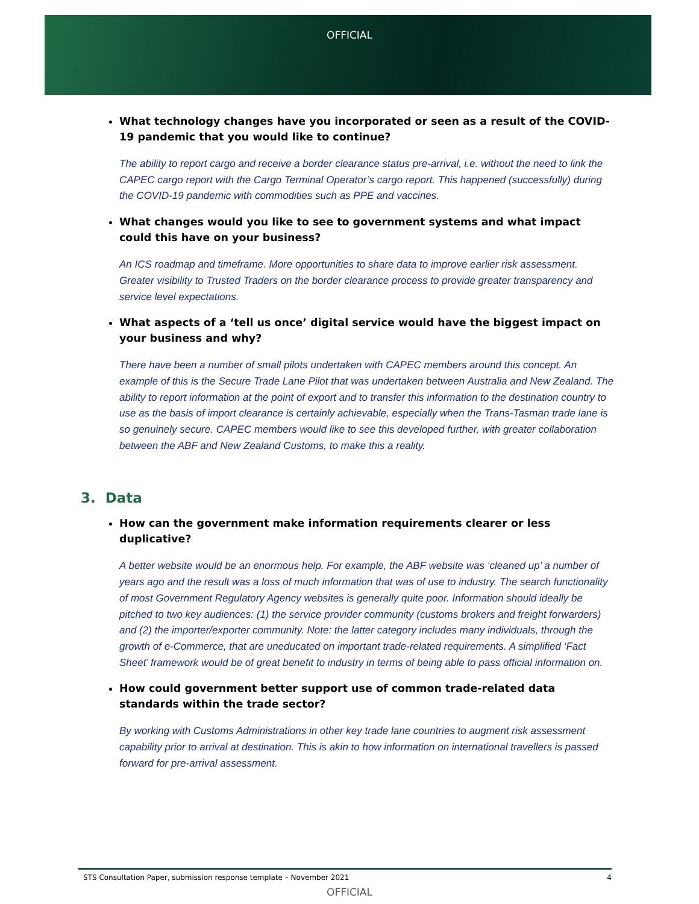OFFICIAL
What technology changes have you incorporated or seen as a result of the COVID-19 pandemic that you would like to continue?
The ability to report cargo and receive a border clearance status pre-arrival, i.e. without the need to link the CAPEC cargo report with the Cargo Terminal Operator’s cargo report. This happened (successfully) during the COVID-19 pandemic with commodities such as PPE and vaccines.
What changes would you like to see to government systems and what impact could this have on your business?
An ICS roadmap and timeframe. More opportunities to share data to improve earlier risk assessment. Greater visibility to Trusted Traders on the border clearance process to provide greater transparency and service level expectations.
What aspects of a ‘tell us once’ digital service would have the biggest impact on your business and why?
There have been a number of small pilots undertaken with CAPEC members around this concept. An example of this is the Secure Trade Lane Pilot that was undertaken between Australia and New Zealand. The ability to report information at the point of export and to transfer this information to the destination country to use as the basis of import clearance is certainly achievable, especially when the Trans-Tasman trade lane is so genuinely secure. CAPEC members would like to see this developed further, with greater collaboration between the ABF and New Zealand Customs, to make this a reality.
3. Data
How can the government make information requirements clearer or less duplicative?
A better website would be an enormous help. For example, the ABF website was ‘cleaned up’ a number of years ago and the result was a loss of much information that was of use to industry. The search functionality of most Government Regulatory Agency websites is generally quite poor. Information should ideally be pitched to two key audiences: (1) the service provider community (customs brokers and freight forwarders) and (2) the importer/exporter community. Note: the latter category includes many individuals, through the growth of e-Commerce, that are uneducated on important trade-related requirements. A simplified ‘Fact Sheet’ framework would be of great benefit to industry in terms of being able to pass official information on.
How could government better support use of common trade-related data standards within the trade sector?
By working with Customs Administrations in other key trade lane countries to augment risk assessment capability prior to arrival at destination. This is akin to how information on international travellers is passed forward for pre-arrival assessment.
STS Consultation Paper, submission response template – November 2021 4
OFFICIAL